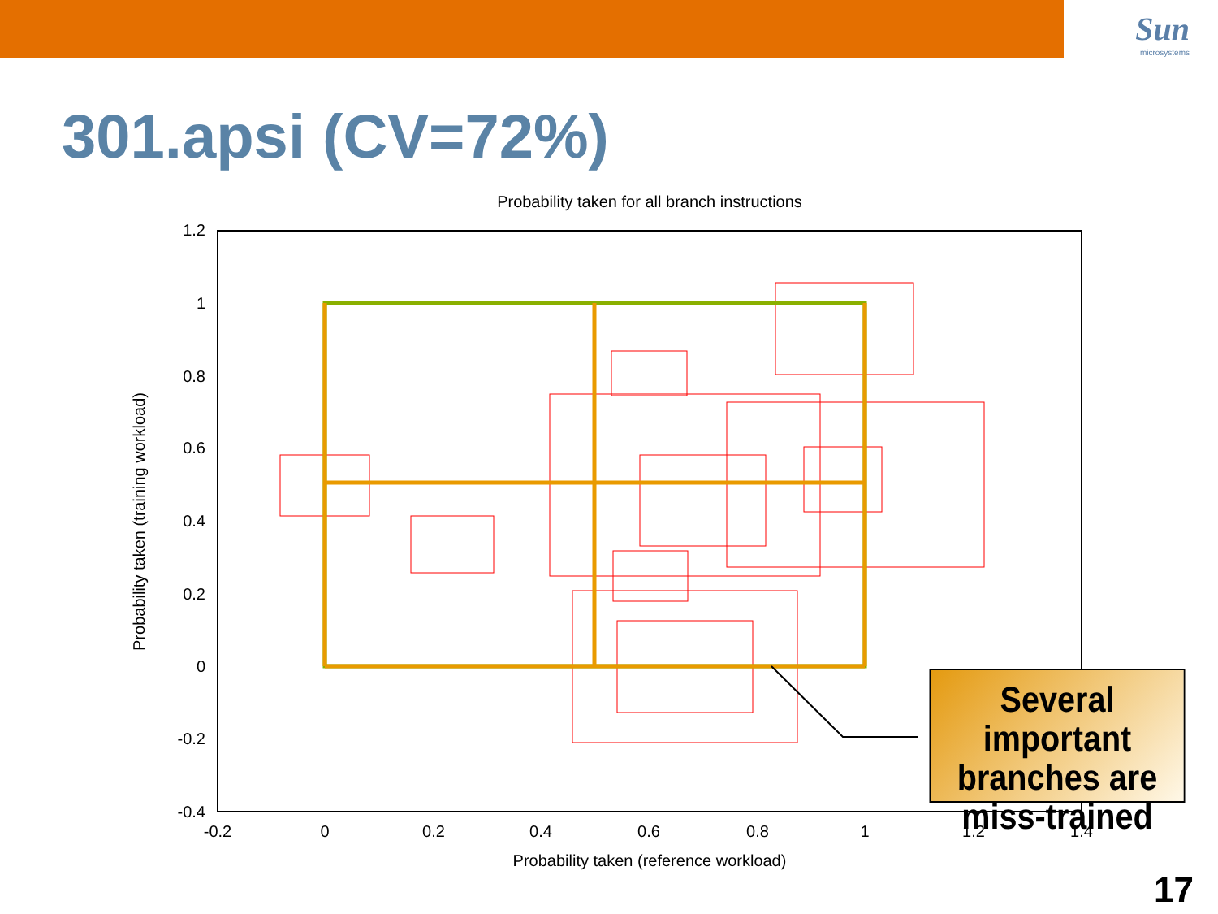Sun
microsystems
301.apsi (CV=72%)
Probability taken for all branch instructions
1.2
1
0.8
0.6
0.4
0.2
0
-0.2
-0.4
-0.2
0
0.2
0.4
0.6
0.8
1
1.2
1.4
Probability taken (reference workload)
Probability taken (training workload)
Several important branches are miss-trained
17